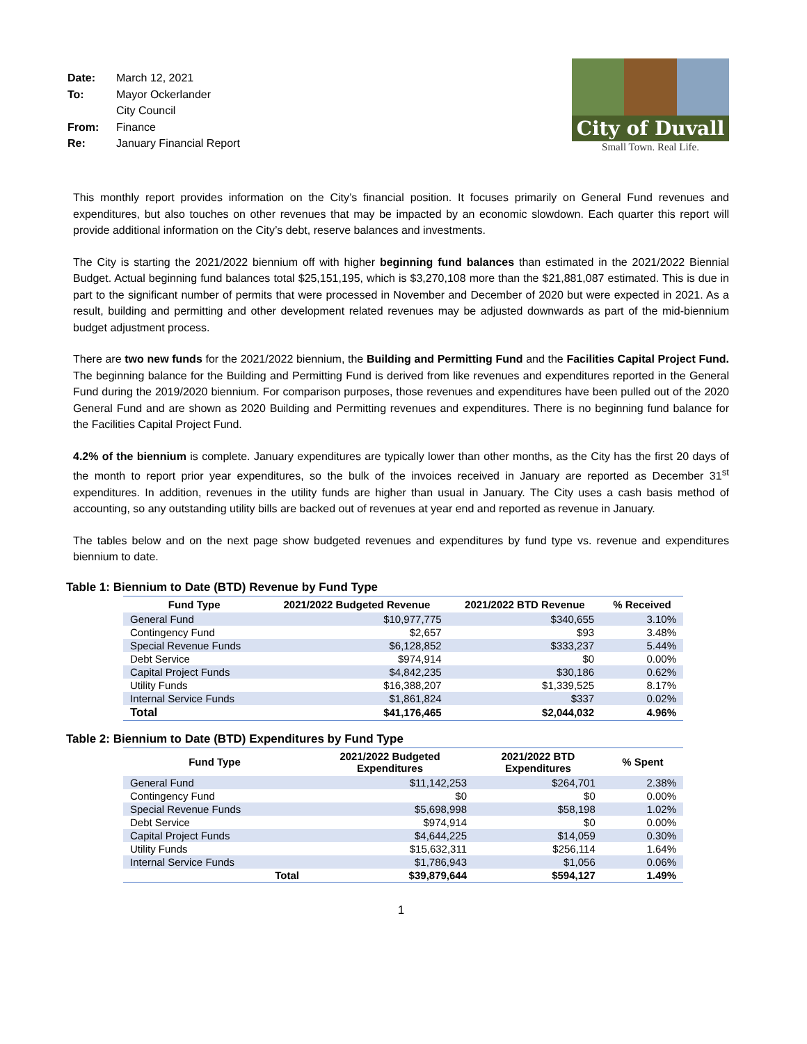| Date: | March 12, 2021 |
| To: | Mayor Ockerlander |
| | City Council |
| From: | Finance |
| Re: | January Financial Report |
City of Duvall
Small Town. Real Life.
This monthly report provides information on the City’s financial position. It focuses primarily on General Fund revenues and expenditures, but also touches on other revenues that may be impacted by an economic slowdown. Each quarter this report will provide additional information on the City’s debt, reserve balances and investments.
The City is starting the 2021/2022 biennium off with higher beginning fund balances than estimated in the 2021/2022 Biennial Budget. Actual beginning fund balances total $25,151,195, which is $3,270,108 more than the $21,881,087 estimated. This is due in part to the significant number of permits that were processed in November and December of 2020 but were expected in 2021. As a result, building and permitting and other development related revenues may be adjusted downwards as part of the mid-biennium budget adjustment process.
There are two new funds for the 2021/2022 biennium, the Building and Permitting Fund and the Facilities Capital Project Fund. The beginning balance for the Building and Permitting Fund is derived from like revenues and expenditures reported in the General Fund during the 2019/2020 biennium. For comparison purposes, those revenues and expenditures have been pulled out of the 2020 General Fund and are shown as 2020 Building and Permitting revenues and expenditures. There is no beginning fund balance for the Facilities Capital Project Fund.
4.2% of the biennium is complete. January expenditures are typically lower than other months, as the City has the first 20 days of the month to report prior year expenditures, so the bulk of the invoices received in January are reported as December 31<sup>st</sup> expenditures. In addition, revenues in the utility funds are higher than usual in January. The City uses a cash basis method of accounting, so any outstanding utility bills are backed out of revenues at year end and reported as revenue in January.
The tables below and on the next page show budgeted revenues and expenditures by fund type vs. revenue and expenditures biennium to date.
Table 1: Biennium to Date (BTD) Revenue by Fund Type
| Fund Type | 2021/2022 Budgeted Revenue | 2021/2022 BTD Revenue | % Received |
| --- | --- | --- | --- |
| General Fund | $10,977,775 | $340,655 | 3.10% |
| Contingency Fund | $2,657 | $93 | 3.48% |
| Special Revenue Funds | $6,128,852 | $333,237 | 5.44% |
| Debt Service | $974,914 | $0 | 0.00% |
| Capital Project Funds | $4,842,235 | $30,186 | 0.62% |
| Utility Funds | $16,388,207 | $1,339,525 | 8.17% |
| Internal Service Funds | $1,861,824 | $337 | 0.02% |
| Total | $41,176,465 | $2,044,032 | 4.96% |
Table 2: Biennium to Date (BTD) Expenditures by Fund Type
| Fund Type | 2021/2022 Budgeted Expenditures | 2021/2022 BTD Expenditures | % Spent |
| --- | --- | --- | --- |
| General Fund | $11,142,253 | $264,701 | 2.38% |
| Contingency Fund | $0 | $0 | 0.00% |
| Special Revenue Funds | $5,698,998 | $58,198 | 1.02% |
| Debt Service | $974,914 | $0 | 0.00% |
| Capital Project Funds | $4,644,225 | $14,059 | 0.30% |
| Utility Funds | $15,632,311 | $256,114 | 1.64% |
| Internal Service Funds | $1,786,943 | $1,056 | 0.06% |
| Total | $39,879,644 | $594,127 | 1.49% |
1